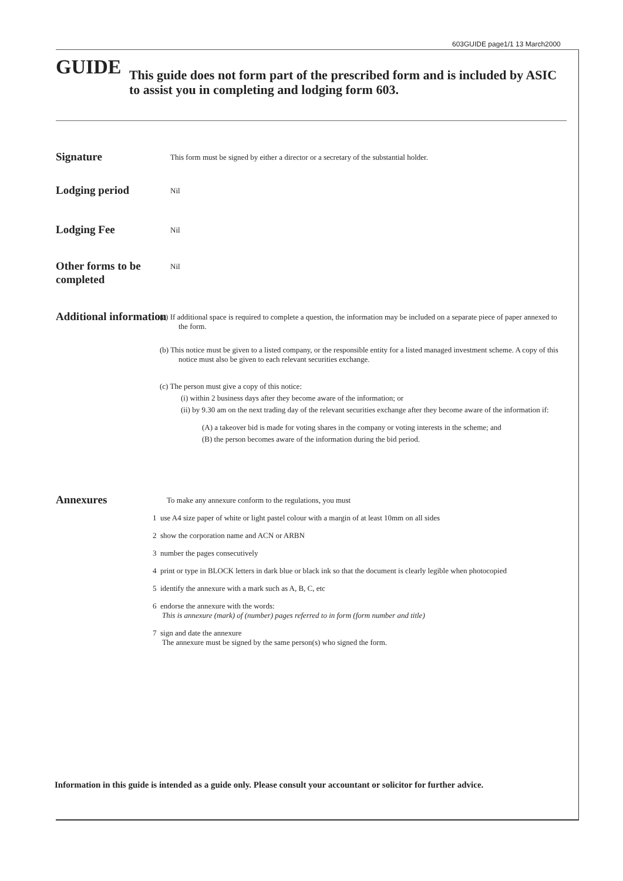603GUIDE page1/1 13 March2000
GUIDE
This guide does not form part of the prescribed form and is included by ASIC to assist you in completing and lodging form 603.
Signature
This form must be signed by either a director or a secretary of the substantial holder.
Lodging period
Nil
Lodging Fee
Nil
Other forms to be completed
Nil
Additional information
(a) If additional space is required to complete a question, the information may be included on a separate piece of paper annexed to the form.
(b) This notice must be given to a listed company, or the responsible entity for a listed managed investment scheme. A copy of this notice must also be given to each relevant securities exchange.
(c) The person must give a copy of this notice:
(i) within 2 business days after they become aware of the information; or
(ii) by 9.30 am on the next trading day of the relevant securities exchange after they become aware of the information if:
(A) a takeover bid is made for voting shares in the company or voting interests in the scheme; and
(B) the person becomes aware of the information during the bid period.
Annexures
To make any annexure conform to the regulations, you must
1 use A4 size paper of white or light pastel colour with a margin of at least 10mm on all sides
2 show the corporation name and ACN or ARBN
3 number the pages consecutively
4 print or type in BLOCK letters in dark blue or black ink so that the document is clearly legible when photocopied
5 identify the annexure with a mark such as A, B, C, etc
6 endorse the annexure with the words:
This is annexure (mark) of (number) pages referred to in form (form number and title)
7 sign and date the annexure
The annexure must be signed by the same person(s) who signed the form.
Information in this guide is intended as a guide only. Please consult your accountant or solicitor for further advice.